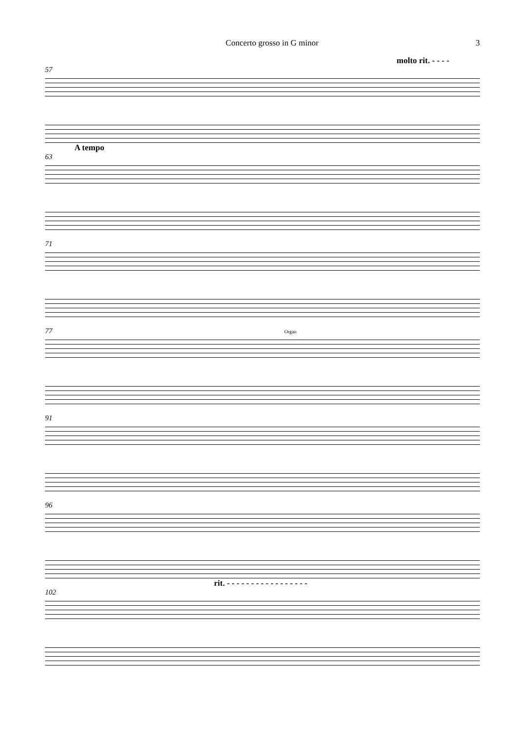Concerto grosso in G minor 3
molto rit. - - - -
57
A tempo
63
71
77 Organ
91
96
rit. - - - - - - - - - - - - - - - - -
102